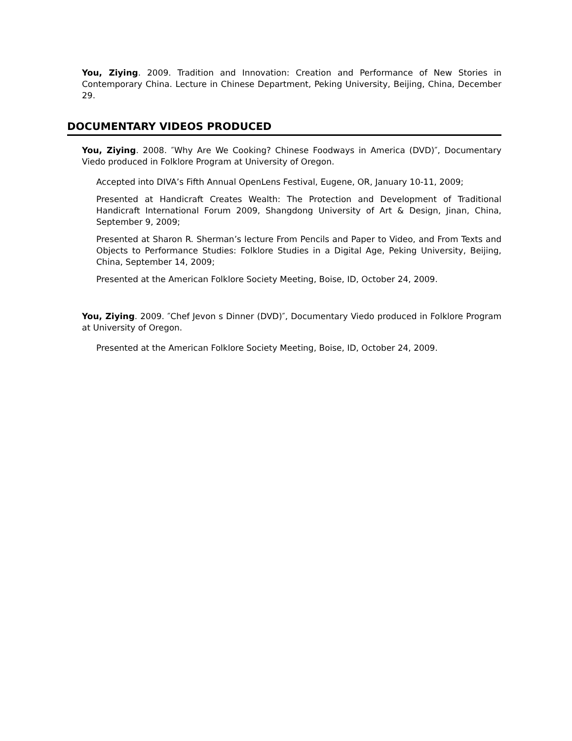You, Ziying. 2009. Tradition and Innovation: Creation and Performance of New Stories in Contemporary China. Lecture in Chinese Department, Peking University, Beijing, China, December 29.
DOCUMENTARY VIDEOS PRODUCED
You, Ziying. 2008. ″Why Are We Cooking? Chinese Foodways in America (DVD)″, Documentary Viedo produced in Folklore Program at University of Oregon.
Accepted into DIVA’s Fifth Annual OpenLens Festival, Eugene, OR, January 10-11, 2009;
Presented at Handicraft Creates Wealth: The Protection and Development of Traditional Handicraft International Forum 2009, Shangdong University of Art & Design, Jinan, China, September 9, 2009;
Presented at Sharon R. Sherman’s lecture From Pencils and Paper to Video, and From Texts and Objects to Performance Studies: Folklore Studies in a Digital Age, Peking University, Beijing, China, September 14, 2009;
Presented at the American Folklore Society Meeting, Boise, ID, October 24, 2009.
You, Ziying. 2009. ″Chef Jevon s Dinner (DVD)″, Documentary Viedo produced in Folklore Program at University of Oregon.
Presented at the American Folklore Society Meeting, Boise, ID, October 24, 2009.